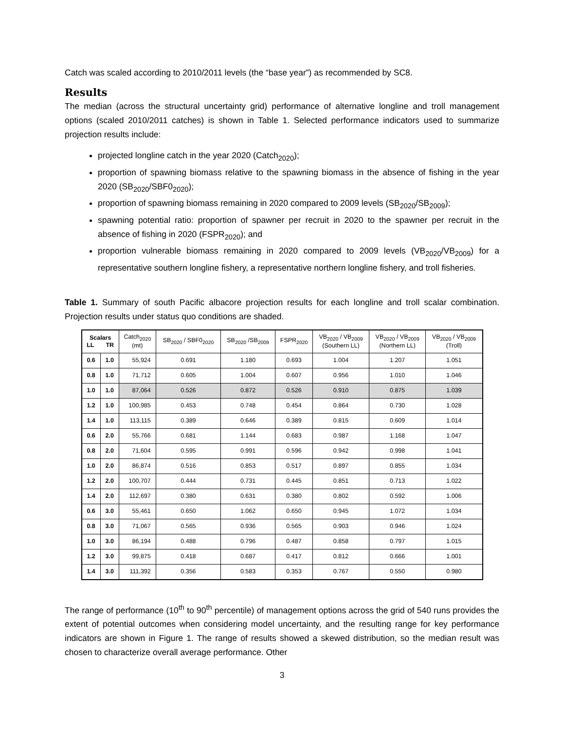Catch was scaled according to 2010/2011 levels (the “base year”) as recommended by SC8.
Results
The median (across the structural uncertainty grid) performance of alternative longline and troll management options (scaled 2010/2011 catches) is shown in Table 1. Selected performance indicators used to summarize projection results include:
projected longline catch in the year 2020 (Catch<sub>2020</sub>);
proportion of spawning biomass relative to the spawning biomass in the absence of fishing in the year 2020 (SB<sub>2020</sub>/SBF0<sub>2020</sub>);
proportion of spawning biomass remaining in 2020 compared to 2009 levels (SB<sub>2020</sub>/SB<sub>2009</sub>);
spawning potential ratio: proportion of spawner per recruit in 2020 to the spawner per recruit in the absence of fishing in 2020 (FSPR<sub>2020</sub>); and
proportion vulnerable biomass remaining in 2020 compared to 2009 levels (VB<sub>2020</sub>/VB<sub>2009</sub>) for a representative southern longline fishery, a representative northern longline fishery, and troll fisheries.
Table 1. Summary of south Pacific albacore projection results for each longline and troll scalar combination. Projection results under status quo conditions are shaded.
| Scalars LL TR | | Catch<sub>2020</sub> (mt) | SB<sub>2020</sub> / SBF0<sub>2020</sub> | SB<sub>2020</sub> /SB<sub>2009</sub> | FSPR<sub>2020</sub> | VB<sub>2020</sub> / VB<sub>2009</sub> (Southern LL) | VB<sub>2020</sub> / VB<sub>2009</sub> (Northern LL) | VB<sub>2020</sub> / VB<sub>2009</sub> (Troll) |
| --- | --- | --- | --- | --- | --- | --- | --- | --- |
| 0.6 | 1.0 | 55,924 | 0.691 | 1.180 | 0.693 | 1.004 | 1.207 | 1.051 |
| 0.8 | 1.0 | 71,712 | 0.605 | 1.004 | 0.607 | 0.956 | 1.010 | 1.046 |
| 1.0 | 1.0 | 87,064 | 0.526 | 0.872 | 0.526 | 0.910 | 0.875 | 1.039 |
| 1.2 | 1.0 | 100,985 | 0.453 | 0.748 | 0.454 | 0.864 | 0.730 | 1.028 |
| 1.4 | 1.0 | 113,115 | 0.389 | 0.646 | 0.389 | 0.815 | 0.609 | 1.014 |
| 0.6 | 2.0 | 55,766 | 0.681 | 1.144 | 0.683 | 0.987 | 1.168 | 1.047 |
| 0.8 | 2.0 | 71,604 | 0.595 | 0.991 | 0.596 | 0.942 | 0.998 | 1.041 |
| 1.0 | 2.0 | 86,874 | 0.516 | 0.853 | 0.517 | 0.897 | 0.855 | 1.034 |
| 1.2 | 2.0 | 100,707 | 0.444 | 0.731 | 0.445 | 0.851 | 0.713 | 1.022 |
| 1.4 | 2.0 | 112,697 | 0.380 | 0.631 | 0.380 | 0.802 | 0.592 | 1.006 |
| 0.6 | 3.0 | 55,461 | 0.650 | 1.062 | 0.650 | 0.945 | 1.072 | 1.034 |
| 0.8 | 3.0 | 71,067 | 0.565 | 0.936 | 0.565 | 0.903 | 0.946 | 1.024 |
| 1.0 | 3.0 | 86,194 | 0.488 | 0.796 | 0.487 | 0.858 | 0.797 | 1.015 |
| 1.2 | 3.0 | 99,875 | 0.418 | 0.687 | 0.417 | 0.812 | 0.666 | 1.001 |
| 1.4 | 3.0 | 111,392 | 0.356 | 0.583 | 0.353 | 0.767 | 0.550 | 0.980 |
The range of performance (10<sup>th</sup> to 90<sup>th</sup> percentile) of management options across the grid of 540 runs provides the extent of potential outcomes when considering model uncertainty, and the resulting range for key performance indicators are shown in Figure 1. The range of results showed a skewed distribution, so the median result was chosen to characterize overall average performance. Other
3